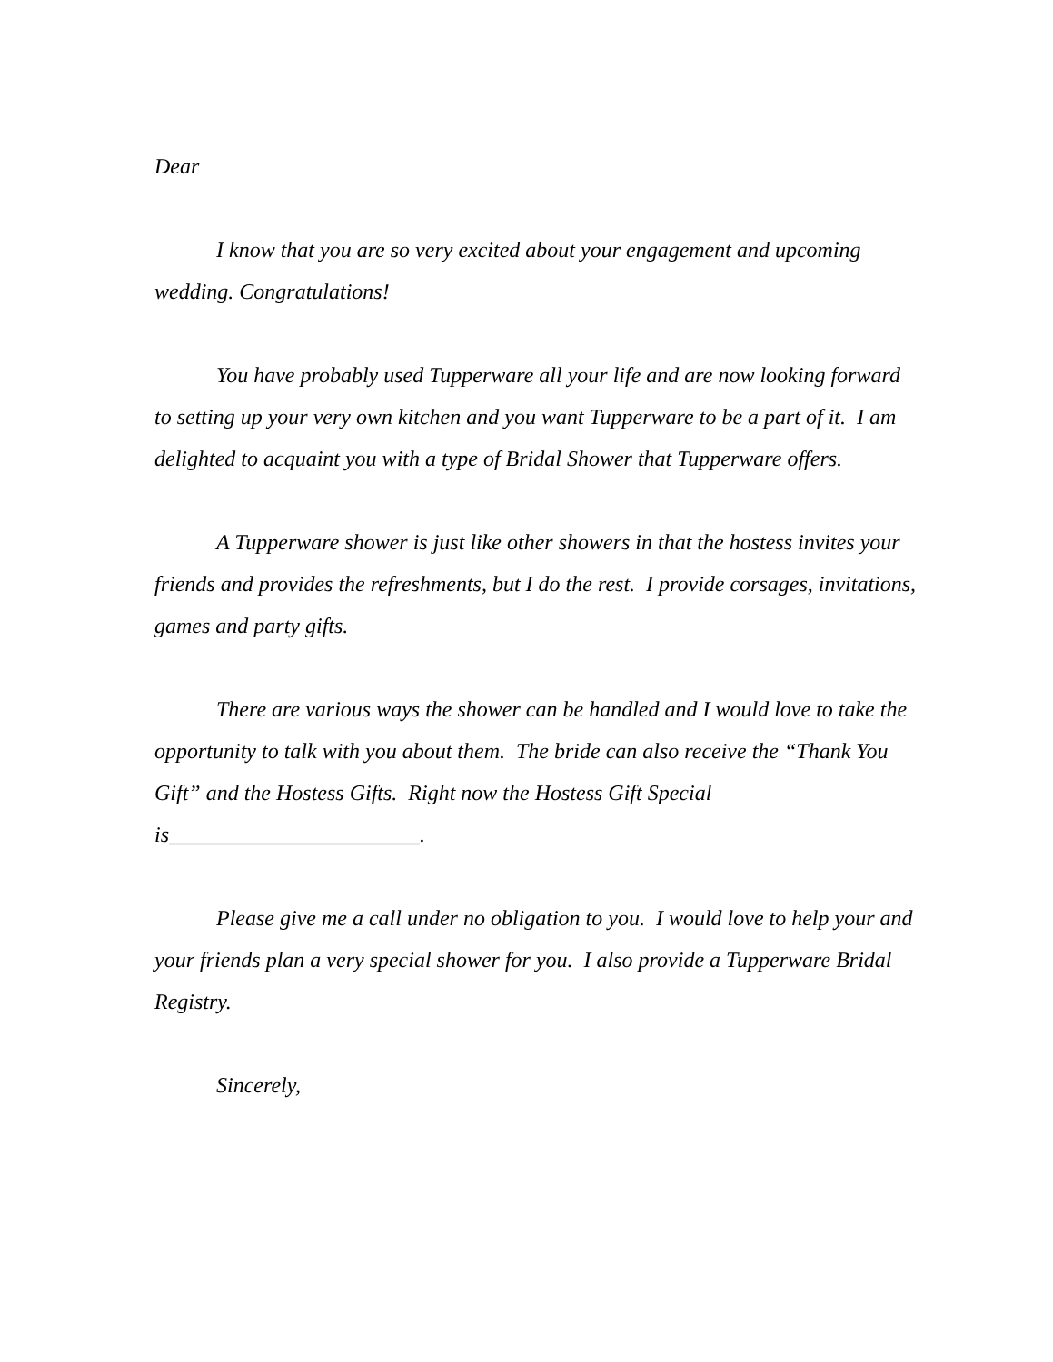Dear
I know that you are so very excited about your engagement and upcoming wedding. Congratulations!
You have probably used Tupperware all your life and are now looking forward to setting up your very own kitchen and you want Tupperware to be a part of it. I am delighted to acquaint you with a type of Bridal Shower that Tupperware offers.
A Tupperware shower is just like other showers in that the hostess invites your friends and provides the refreshments, but I do the rest. I provide corsages, invitations, games and party gifts.
There are various ways the shower can be handled and I would love to take the opportunity to talk with you about them. The bride can also receive the “Thank You Gift” and the Hostess Gifts. Right now the Hostess Gift Special is_______________________.
Please give me a call under no obligation to you. I would love to help your and your friends plan a very special shower for you. I also provide a Tupperware Bridal Registry.
Sincerely,